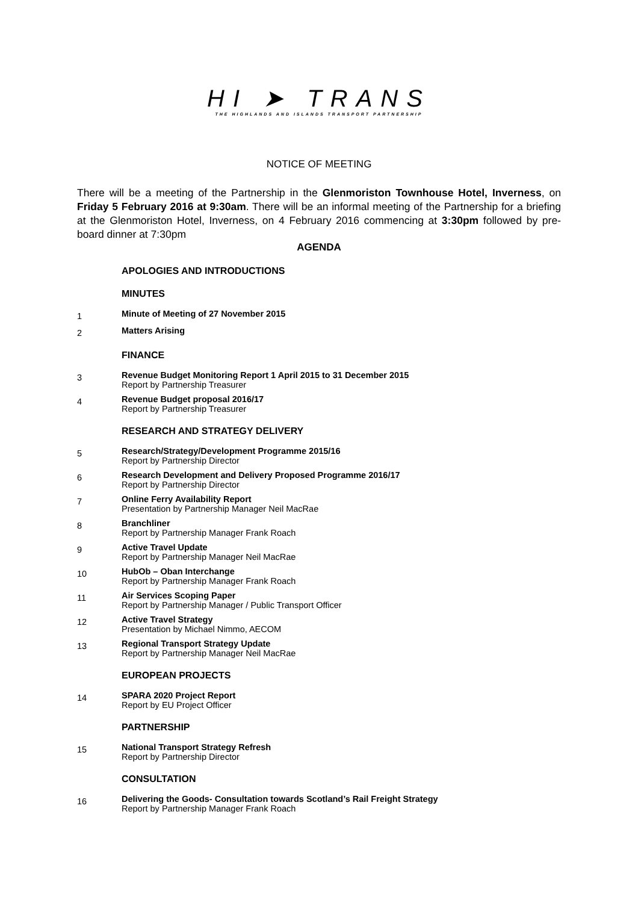HI ➤ TRANS
THE HIGHLANDS AND ISLANDS TRANSPORT PARTNERSHIP
NOTICE OF MEETING
There will be a meeting of the Partnership in the Glenmoriston Townhouse Hotel, Inverness, on Friday 5 February 2016 at 9:30am. There will be an informal meeting of the Partnership for a briefing at the Glenmoriston Hotel, Inverness, on 4 February 2016 commencing at 3:30pm followed by pre-board dinner at 7:30pm
AGENDA
APOLOGIES AND INTRODUCTIONS
MINUTES
1
Minute of Meeting of 27 November 2015
2
Matters Arising
FINANCE
3
Revenue Budget Monitoring Report 1 April 2015 to 31 December 2015
Report by Partnership Treasurer
4
Revenue Budget proposal 2016/17
Report by Partnership Treasurer
RESEARCH AND STRATEGY DELIVERY
5
Research/Strategy/Development Programme 2015/16
Report by Partnership Director
6
Research Development and Delivery Proposed Programme 2016/17
Report by Partnership Director
7
Online Ferry Availability Report
Presentation by Partnership Manager Neil MacRae
8
Branchliner
Report by Partnership Manager Frank Roach
9
Active Travel Update
Report by Partnership Manager Neil MacRae
10
HubOb – Oban Interchange
Report by Partnership Manager Frank Roach
11
Air Services Scoping Paper
Report by Partnership Manager / Public Transport Officer
12
Active Travel Strategy
Presentation by Michael Nimmo, AECOM
13
Regional Transport Strategy Update
Report by Partnership Manager Neil MacRae
EUROPEAN PROJECTS
14
SPARA 2020 Project Report
Report by EU Project Officer
PARTNERSHIP
15
National Transport Strategy Refresh
Report by Partnership Director
CONSULTATION
16
Delivering the Goods- Consultation towards Scotland’s Rail Freight Strategy
Report by Partnership Manager Frank Roach